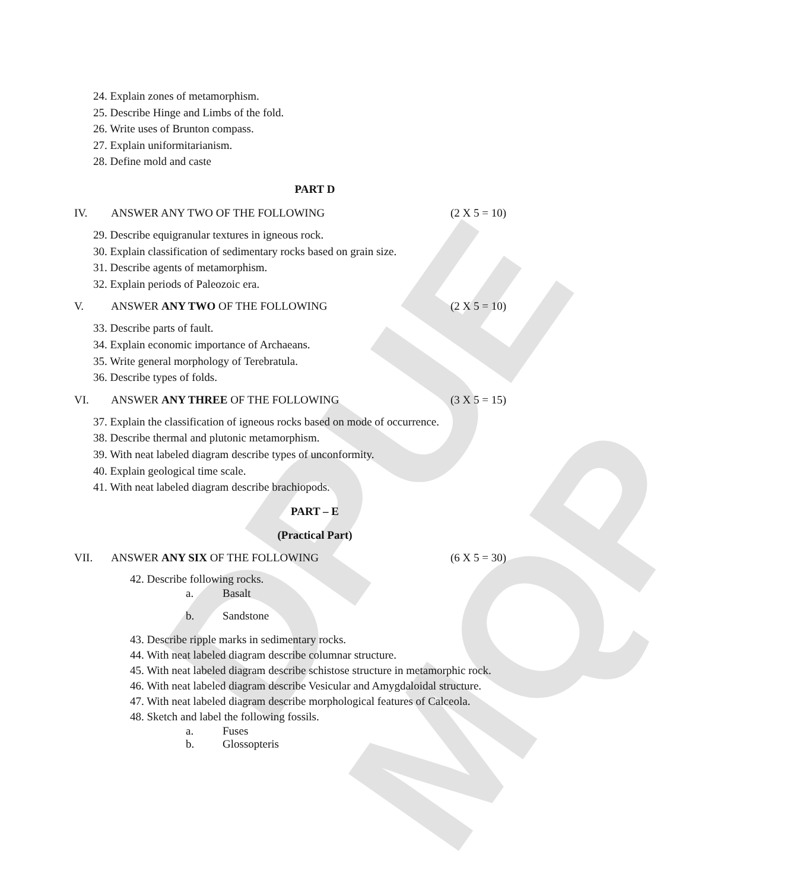DPUE MQP
24. Explain zones of metamorphism.
25. Describe Hinge and Limbs of the fold.
26. Write uses of Brunton compass.
27. Explain uniformitarianism.
28. Define mold and caste
PART D
IV. ANSWER ANY TWO OF THE FOLLOWING (2 X 5 = 10)
29. Describe equigranular textures in igneous rock.
30. Explain classification of sedimentary rocks based on grain size.
31. Describe agents of metamorphism.
32. Explain periods of Paleozoic era.
V. ANSWER ANY TWO OF THE FOLLOWING (2 X 5 = 10)
33. Describe parts of fault.
34. Explain economic importance of Archaeans.
35. Write general morphology of Terebratula.
36. Describe types of folds.
VI. ANSWER ANY THREE OF THE FOLLOWING (3 X 5 = 15)
37. Explain the classification of igneous rocks based on mode of occurrence.
38. Describe thermal and plutonic metamorphism.
39. With neat labeled diagram describe types of unconformity.
40. Explain geological time scale.
41. With neat labeled diagram describe brachiopods.
PART – E
(Practical Part)
VII. ANSWER ANY SIX OF THE FOLLOWING (6 X 5 = 30)
42. Describe following rocks.
a. Basalt
b. Sandstone
43. Describe ripple marks in sedimentary rocks.
44. With neat labeled diagram describe columnar structure.
45. With neat labeled diagram describe schistose structure in metamorphic rock.
46. With neat labeled diagram describe Vesicular and Amygdaloidal structure.
47. With neat labeled diagram describe morphological features of Calceola.
48. Sketch and label the following fossils.
a. Fuses
b. Glossopteris